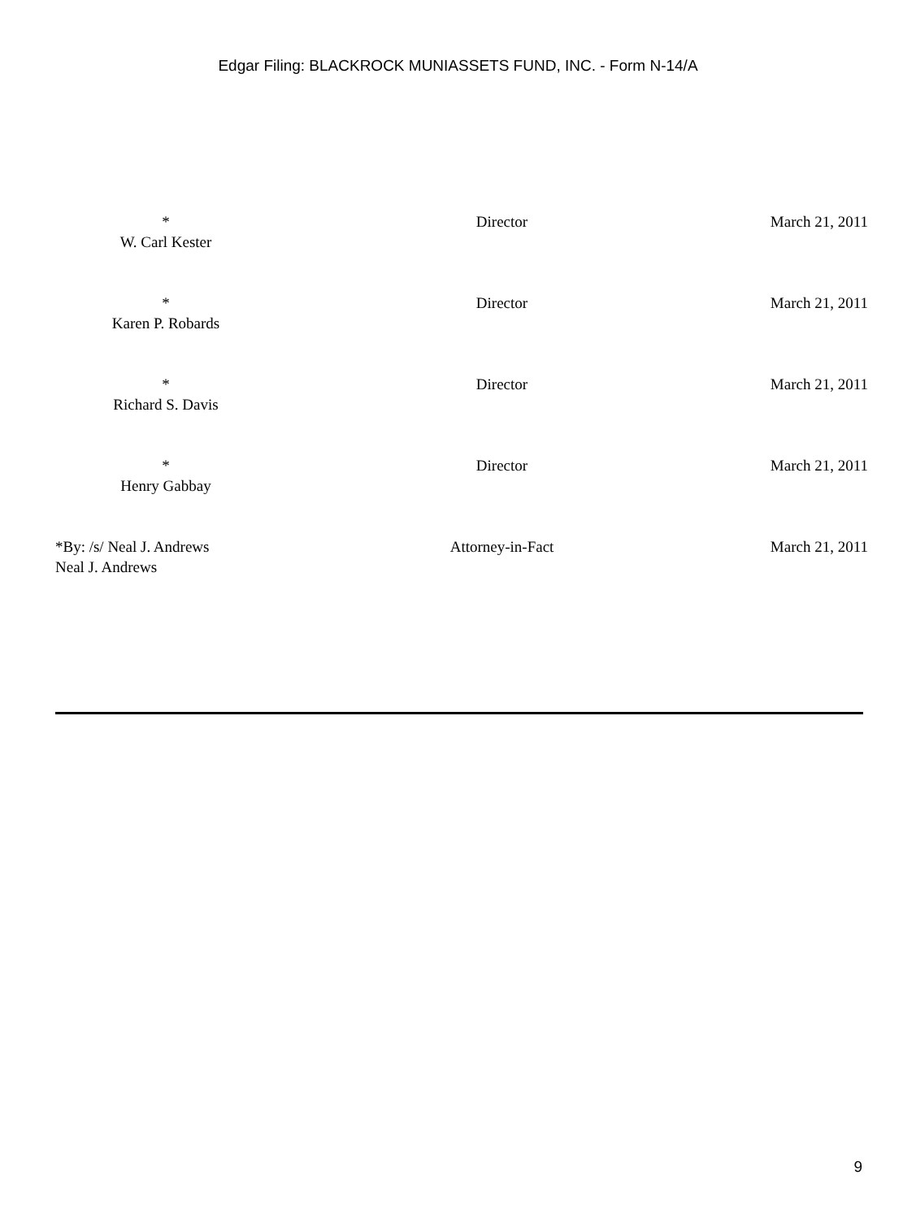Edgar Filing: BLACKROCK MUNIASSETS FUND, INC. - Form N-14/A
| * W. Carl Kester | Director | March 21, 2011 |
| * Karen P. Robards | Director | March 21, 2011 |
| * Richard S. Davis | Director | March 21, 2011 |
| * Henry Gabbay | Director | March 21, 2011 |
| *By: /s/ Neal J. Andrews Neal J. Andrews | Attorney-in-Fact | March 21, 2011 |
9